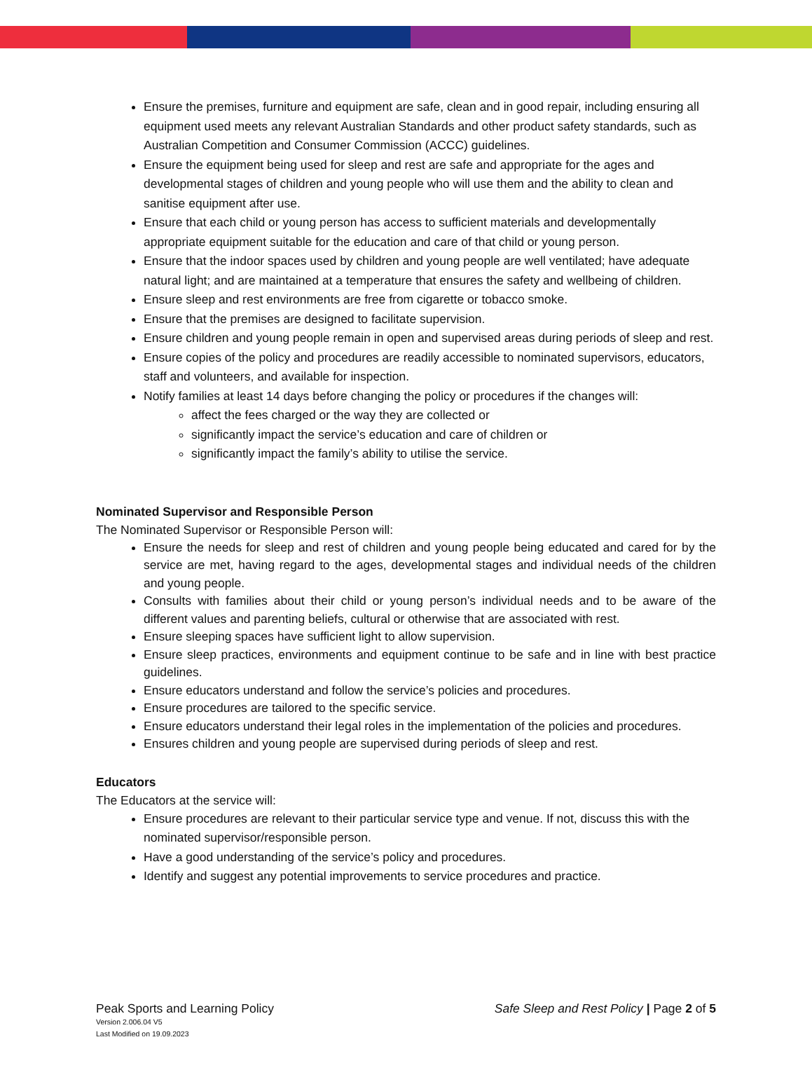Ensure the premises, furniture and equipment are safe, clean and in good repair, including ensuring all equipment used meets any relevant Australian Standards and other product safety standards, such as Australian Competition and Consumer Commission (ACCC) guidelines.
Ensure the equipment being used for sleep and rest are safe and appropriate for the ages and developmental stages of children and young people who will use them and the ability to clean and sanitise equipment after use.
Ensure that each child or young person has access to sufficient materials and developmentally appropriate equipment suitable for the education and care of that child or young person.
Ensure that the indoor spaces used by children and young people are well ventilated; have adequate natural light; and are maintained at a temperature that ensures the safety and wellbeing of children.
Ensure sleep and rest environments are free from cigarette or tobacco smoke.
Ensure that the premises are designed to facilitate supervision.
Ensure children and young people remain in open and supervised areas during periods of sleep and rest.
Ensure copies of the policy and procedures are readily accessible to nominated supervisors, educators, staff and volunteers, and available for inspection.
Notify families at least 14 days before changing the policy or procedures if the changes will:
affect the fees charged or the way they are collected or
significantly impact the service’s education and care of children or
significantly impact the family’s ability to utilise the service.
Nominated Supervisor and Responsible Person
The Nominated Supervisor or Responsible Person will:
Ensure the needs for sleep and rest of children and young people being educated and cared for by the service are met, having regard to the ages, developmental stages and individual needs of the children and young people.
Consults with families about their child or young person’s individual needs and to be aware of the different values and parenting beliefs, cultural or otherwise that are associated with rest.
Ensure sleeping spaces have sufficient light to allow supervision.
Ensure sleep practices, environments and equipment continue to be safe and in line with best practice guidelines.
Ensure educators understand and follow the service’s policies and procedures.
Ensure procedures are tailored to the specific service.
Ensure educators understand their legal roles in the implementation of the policies and procedures.
Ensures children and young people are supervised during periods of sleep and rest.
Educators
The Educators at the service will:
Ensure procedures are relevant to their particular service type and venue. If not, discuss this with the nominated supervisor/responsible person.
Have a good understanding of the service’s policy and procedures.
Identify and suggest any potential improvements to service procedures and practice.
Peak Sports and Learning Policy
Version 2.006.04 V5
Last Modified on 19.09.2023
Safe Sleep and Rest Policy | Page 2 of 5